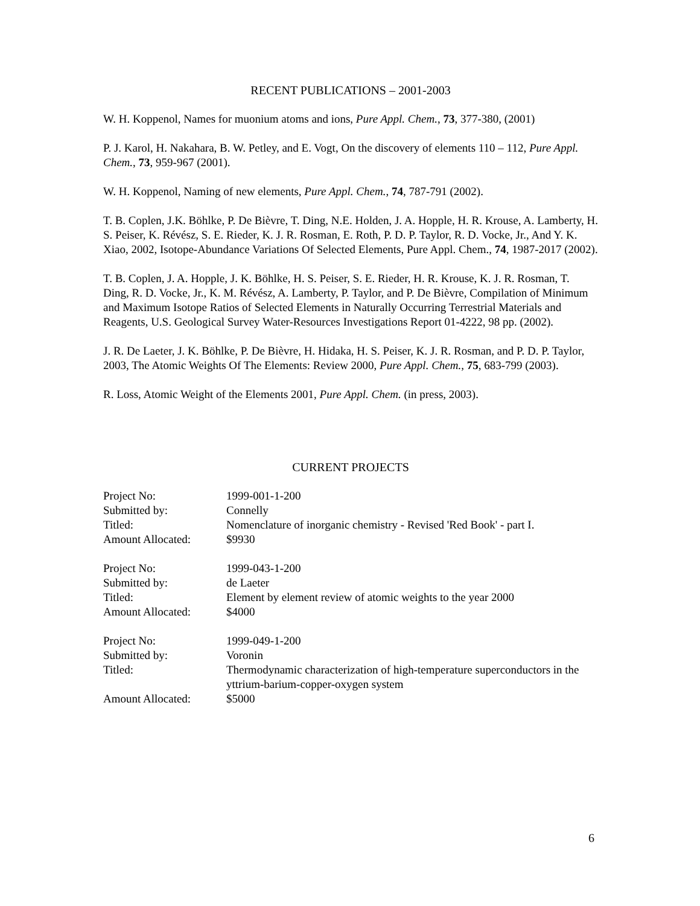RECENT PUBLICATIONS – 2001-2003
W. H. Koppenol, Names for muonium atoms and ions, Pure Appl. Chem., 73, 377-380, (2001)
P. J. Karol, H. Nakahara, B. W. Petley, and E. Vogt, On the discovery of elements 110 – 112, Pure Appl. Chem., 73, 959-967 (2001).
W. H. Koppenol, Naming of new elements, Pure Appl. Chem., 74, 787-791 (2002).
T. B. Coplen, J.K. Böhlke, P. De Bièvre, T. Ding, N.E. Holden, J. A. Hopple, H. R. Krouse, A. Lamberty, H. S. Peiser, K. Révész, S. E. Rieder, K. J. R. Rosman, E. Roth, P. D. P. Taylor, R. D. Vocke, Jr., And Y. K. Xiao, 2002, Isotope-Abundance Variations Of Selected Elements, Pure Appl. Chem., 74, 1987-2017 (2002).
T. B. Coplen, J. A. Hopple, J. K. Böhlke, H. S. Peiser, S. E. Rieder, H. R. Krouse, K. J. R. Rosman, T. Ding, R. D. Vocke, Jr., K. M. Révész, A. Lamberty, P. Taylor, and P. De Bièvre, Compilation of Minimum and Maximum Isotope Ratios of Selected Elements in Naturally Occurring Terrestrial Materials and Reagents, U.S. Geological Survey Water-Resources Investigations Report 01-4222, 98 pp. (2002).
J. R. De Laeter, J. K. Böhlke, P. De Bièvre, H. Hidaka, H. S. Peiser, K. J. R. Rosman, and P. D. P. Taylor, 2003, The Atomic Weights Of The Elements: Review 2000, Pure Appl. Chem., 75, 683-799 (2003).
R. Loss, Atomic Weight of the Elements 2001, Pure Appl. Chem. (in press, 2003).
CURRENT PROJECTS
| Project No: | 1999-001-1-200 |
| Submitted by: | Connelly |
| Titled: | Nomenclature of inorganic chemistry - Revised 'Red Book' - part I. |
| Amount Allocated: | $9930 |
| Project No: | 1999-043-1-200 |
| Submitted by: | de Laeter |
| Titled: | Element by element review of atomic weights to the year 2000 |
| Amount Allocated: | $4000 |
| Project No: | 1999-049-1-200 |
| Submitted by: | Voronin |
| Titled: | Thermodynamic characterization of high-temperature superconductors in the yttrium-barium-copper-oxygen system |
| Amount Allocated: | $5000 |
6